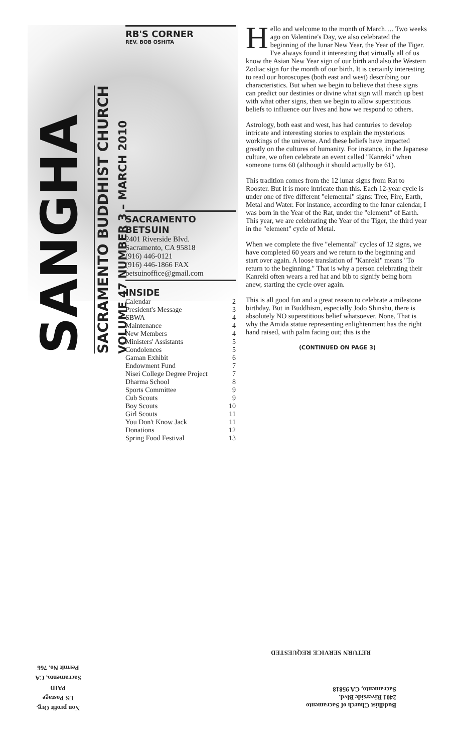SANGHA
SACRAMENTO BUDDHIST CHURCH
VOLUME 47 NUMBER 3 – MARCH 2010
RB'S CORNER
REV. BOB OSHITA
SACRAMENTO BETSUIN
2401 Riverside Blvd.
Sacramento, CA 95818
(916) 446-0121
(916) 446-1866 FAX
betsuinoffice@gmail.com
INSIDE
| Calendar | 2 |
| President's Message | 3 |
| SBWA | 4 |
| Maintenance | 4 |
| New Members | 4 |
| Ministers' Assistants | 5 |
| Condolences | 5 |
| Gaman Exhibit | 6 |
| Endowment Fund | 7 |
| Nisei College Degree Project | 7 |
| Dharma School | 8 |
| Sports Committee | 9 |
| Cub Scouts | 9 |
| Boy Scouts | 10 |
| Girl Scouts | 11 |
| You Don't Know Jack | 11 |
| Donations | 12 |
| Spring Food Festival | 13 |
Hello and welcome to the month of March…. Two weeks ago on Valentine's Day, we also celebrated the beginning of the lunar New Year, the Year of the Tiger. I've always found it interesting that virtually all of us know the Asian New Year sign of our birth and also the Western Zodiac sign for the month of our birth. It is certainly interesting to read our horoscopes (both east and west) describing our characteristics. But when we begin to believe that these signs can predict our destinies or divine what sign will match up best with what other signs, then we begin to allow superstitious beliefs to influence our lives and how we respond to others.
Astrology, both east and west, has had centuries to develop intricate and interesting stories to explain the mysterious workings of the universe. And these beliefs have impacted greatly on the cultures of humanity. For instance, in the Japanese culture, we often celebrate an event called "Kanreki" when someone turns 60 (although it should actually be 61).
This tradition comes from the 12 lunar signs from Rat to Rooster. But it is more intricate than this. Each 12-year cycle is under one of five different "elemental" signs: Tree, Fire, Earth, Metal and Water. For instance, according to the lunar calendar, I was born in the Year of the Rat, under the "element" of Earth. This year, we are celebrating the Year of the Tiger, the third year in the "element" cycle of Metal.
When we complete the five "elemental" cycles of 12 signs, we have completed 60 years and we return to the beginning and start over again. A loose translation of "Kanreki" means "To return to the beginning." That is why a person celebrating their Kanreki often wears a red hat and bib to signify being born anew, starting the cycle over again.
This is all good fun and a great reason to celebrate a milestone birthday. But in Buddhism, especially Jodo Shinshu, there is absolutely NO superstitious belief whatsoever. None. That is why the Amida statue representing enlightenment has the right hand raised, with palm facing out; this is the
(CONTINUED ON PAGE 3)
RETURN SERVICE REQUESTED
Buddhist Church of Sacramento
2401 Riverside Blvd.
Sacramento, CA 95818
Non profit Org.
US Postage
PAID
Sacramento, CA
Permit No. 766